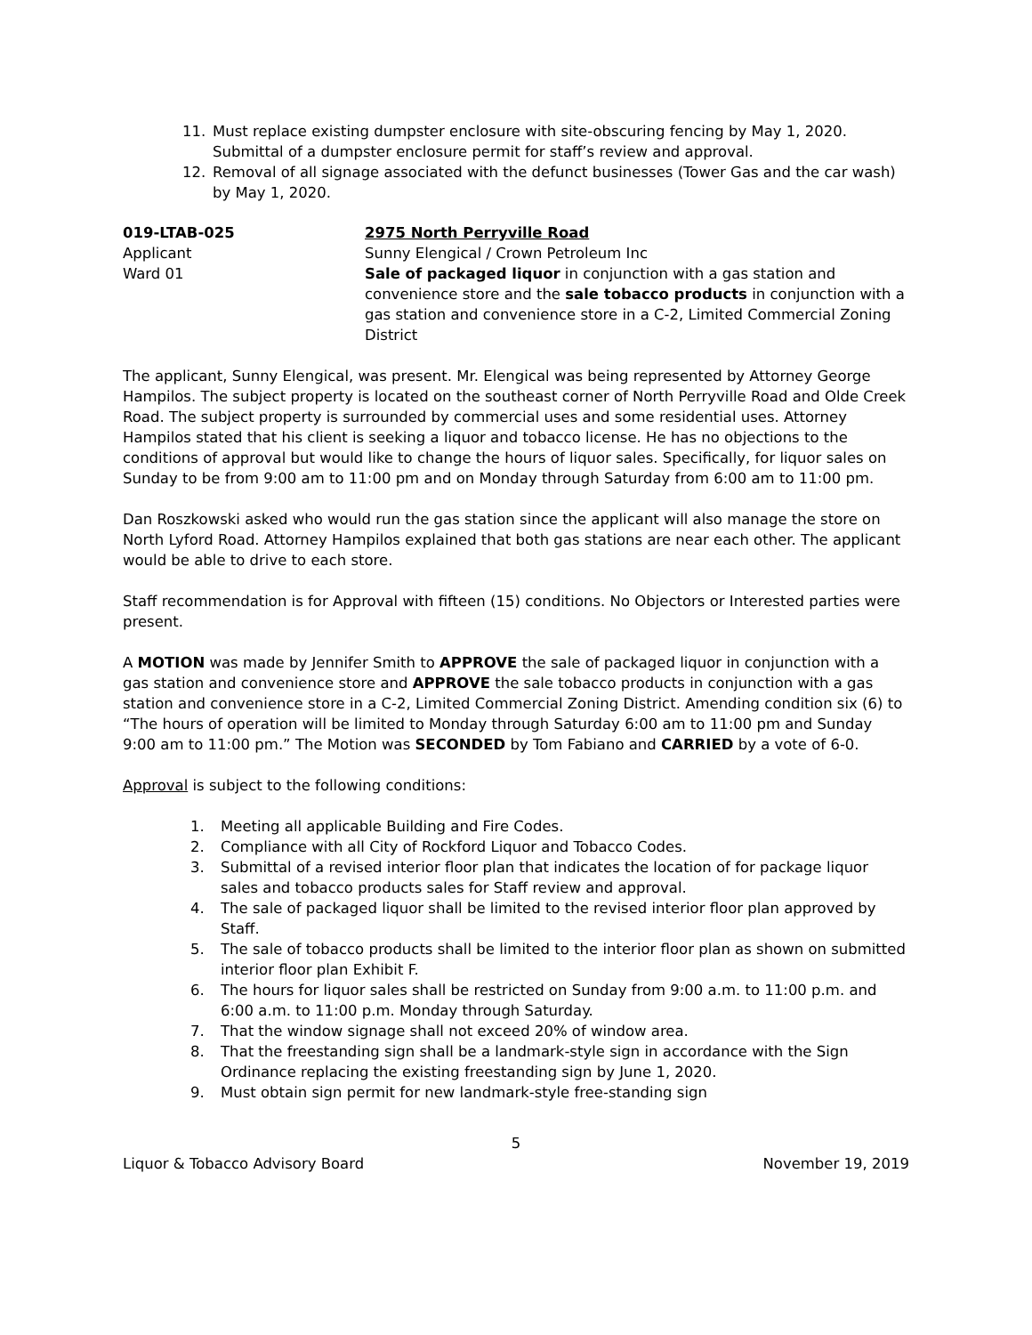11. Must replace existing dumpster enclosure with site-obscuring fencing by May 1, 2020. Submittal of a dumpster enclosure permit for staff’s review and approval.
12. Removal of all signage associated with the defunct businesses (Tower Gas and the car wash) by May 1, 2020.
019-LTAB-025
Applicant
Ward 01
2975 North Perryville Road
Sunny Elengical / Crown Petroleum Inc
Sale of packaged liquor in conjunction with a gas station and convenience store and the sale tobacco products in conjunction with a gas station and convenience store in a C-2, Limited Commercial Zoning District
The applicant, Sunny Elengical, was present. Mr. Elengical was being represented by Attorney George Hampilos. The subject property is located on the southeast corner of North Perryville Road and Olde Creek Road. The subject property is surrounded by commercial uses and some residential uses. Attorney Hampilos stated that his client is seeking a liquor and tobacco license. He has no objections to the conditions of approval but would like to change the hours of liquor sales. Specifically, for liquor sales on Sunday to be from 9:00 am to 11:00 pm and on Monday through Saturday from 6:00 am to 11:00 pm.
Dan Roszkowski asked who would run the gas station since the applicant will also manage the store on North Lyford Road. Attorney Hampilos explained that both gas stations are near each other. The applicant would be able to drive to each store.
Staff recommendation is for Approval with fifteen (15) conditions. No Objectors or Interested parties were present.
A MOTION was made by Jennifer Smith to APPROVE the sale of packaged liquor in conjunction with a gas station and convenience store and APPROVE the sale tobacco products in conjunction with a gas station and convenience store in a C-2, Limited Commercial Zoning District. Amending condition six (6) to “The hours of operation will be limited to Monday through Saturday 6:00 am to 11:00 pm and Sunday 9:00 am to 11:00 pm.” The Motion was SECONDED by Tom Fabiano and CARRIED by a vote of 6-0.
Approval is subject to the following conditions:
1. Meeting all applicable Building and Fire Codes.
2. Compliance with all City of Rockford Liquor and Tobacco Codes.
3. Submittal of a revised interior floor plan that indicates the location of for package liquor sales and tobacco products sales for Staff review and approval.
4. The sale of packaged liquor shall be limited to the revised interior floor plan approved by Staff.
5. The sale of tobacco products shall be limited to the interior floor plan as shown on submitted interior floor plan Exhibit F.
6. The hours for liquor sales shall be restricted on Sunday from 9:00 a.m. to 11:00 p.m. and 6:00 a.m. to 11:00 p.m. Monday through Saturday.
7. That the window signage shall not exceed 20% of window area.
8. That the freestanding sign shall be a landmark-style sign in accordance with the Sign Ordinance replacing the existing freestanding sign by June 1, 2020.
9. Must obtain sign permit for new landmark-style free-standing sign
5
Liquor & Tobacco Advisory Board November 19, 2019